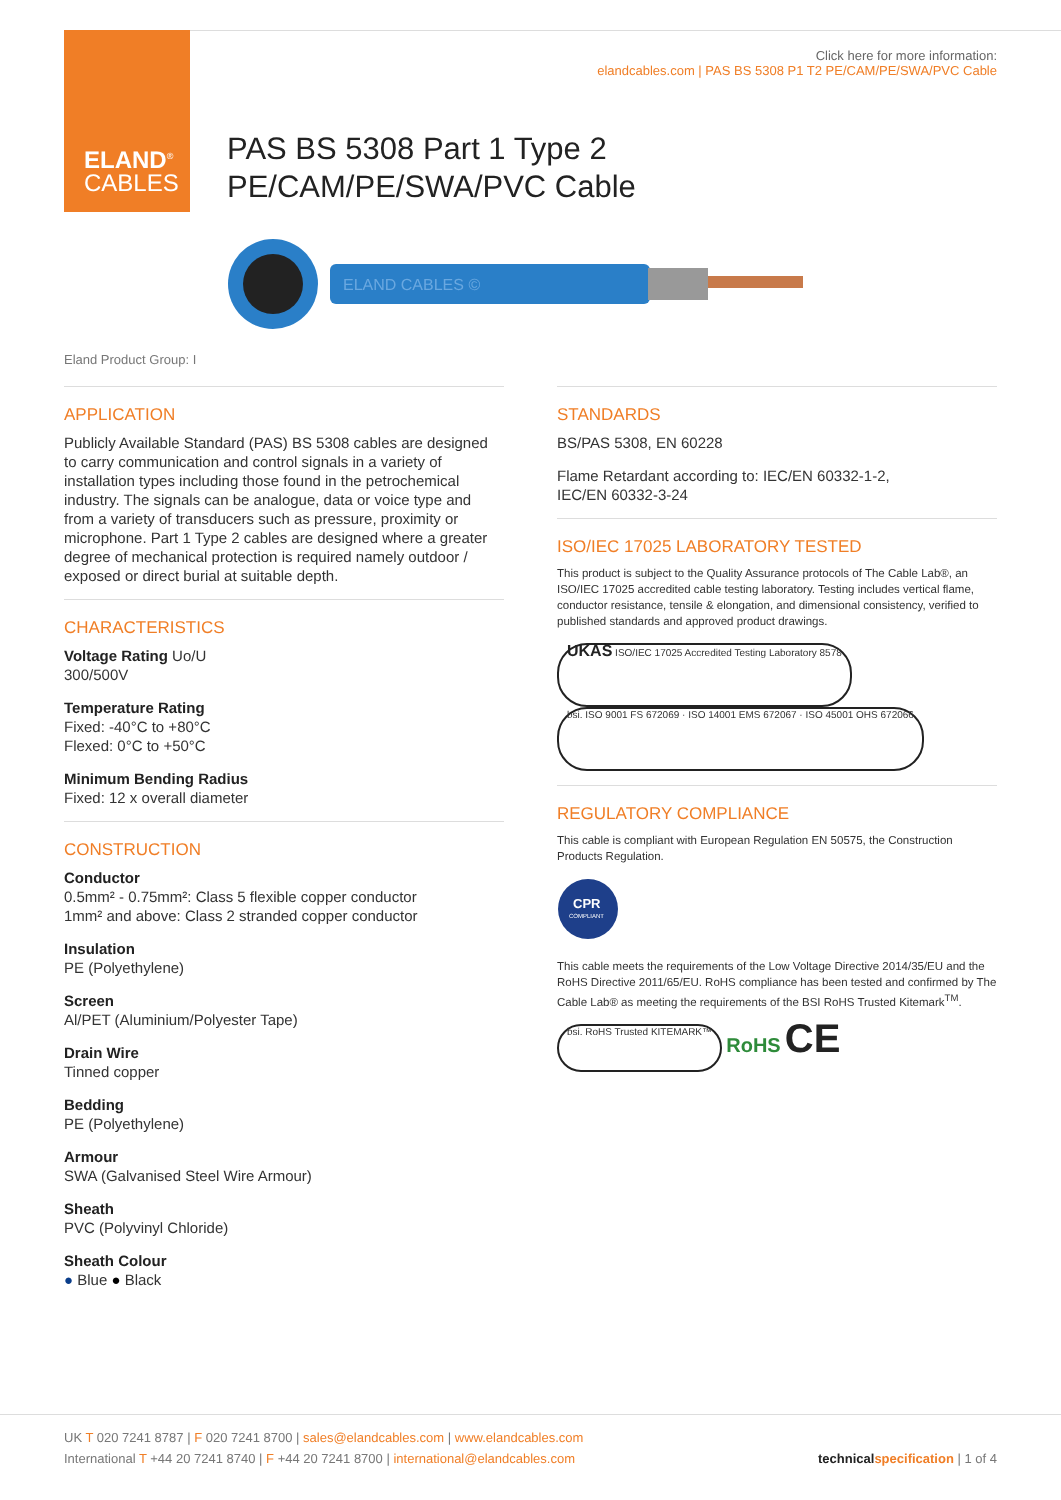ELAND<sup>®</sup>
CABLES
Click here for more information:
elandcables.com | PAS BS 5308 P1 T2 PE/CAM/PE/SWA/PVC Cable
PAS BS 5308 Part 1 Type 2
PE/CAM/PE/SWA/PVC Cable
ELAND CABLES ©
Eland Product Group: I
APPLICATION
Publicly Available Standard (PAS) BS 5308 cables are designed to carry communication and control signals in a variety of installation types including those found in the petrochemical industry. The signals can be analogue, data or voice type and from a variety of transducers such as pressure, proximity or microphone. Part 1 Type 2 cables are designed where a greater degree of mechanical protection is required namely outdoor / exposed or direct burial at suitable depth.
CHARACTERISTICS
Voltage Rating Uo/U
300/500V
Temperature Rating
Fixed: -40°C to +80°C
Flexed: 0°C to +50°C
Minimum Bending Radius
Fixed: 12 x overall diameter
CONSTRUCTION
Conductor
0.5mm² - 0.75mm²: Class 5 flexible copper conductor
1mm² and above: Class 2 stranded copper conductor
Insulation
PE (Polyethylene)
Screen
Al/PET (Aluminium/Polyester Tape)
Drain Wire
Tinned copper
Bedding
PE (Polyethylene)
Armour
SWA (Galvanised Steel Wire Armour)
Sheath
PVC (Polyvinyl Chloride)
Sheath Colour
● Blue ● Black
STANDARDS
BS/PAS 5308, EN 60228
Flame Retardant according to: IEC/EN 60332-1-2,
IEC/EN 60332-3-24
ISO/IEC 17025 LABORATORY TESTED
This product is subject to the Quality Assurance protocols of The Cable Lab®, an ISO/IEC 17025 accredited cable testing laboratory. Testing includes vertical flame, conductor resistance, tensile & elongation, and dimensional consistency, verified to published standards and approved product drawings.
UKAS ISO/IEC 17025 Accredited Testing Laboratory 8578 bsi. ISO 9001 FS 672069 · ISO 14001 EMS 672067 · ISO 45001 OHS 672066
REGULATORY COMPLIANCE
This cable is compliant with European Regulation EN 50575, the Construction Products Regulation.
CPR
COMPLIANT
This cable meets the requirements of the Low Voltage Directive 2014/35/EU and the RoHS Directive 2011/65/EU. RoHS compliance has been tested and confirmed by The Cable Lab® as meeting the requirements of the BSI RoHS Trusted Kitemark<sup>TM</sup>.
bsi. RoHS Trusted KITEMARK™ RoHS CE
UK T 020 7241 8787 | F 020 7241 8700 | sales@elandcables.com | www.elandcables.com
International T +44 20 7241 8740 | F +44 20 7241 8700 | international@elandcables.com technical specification | 1 of 4